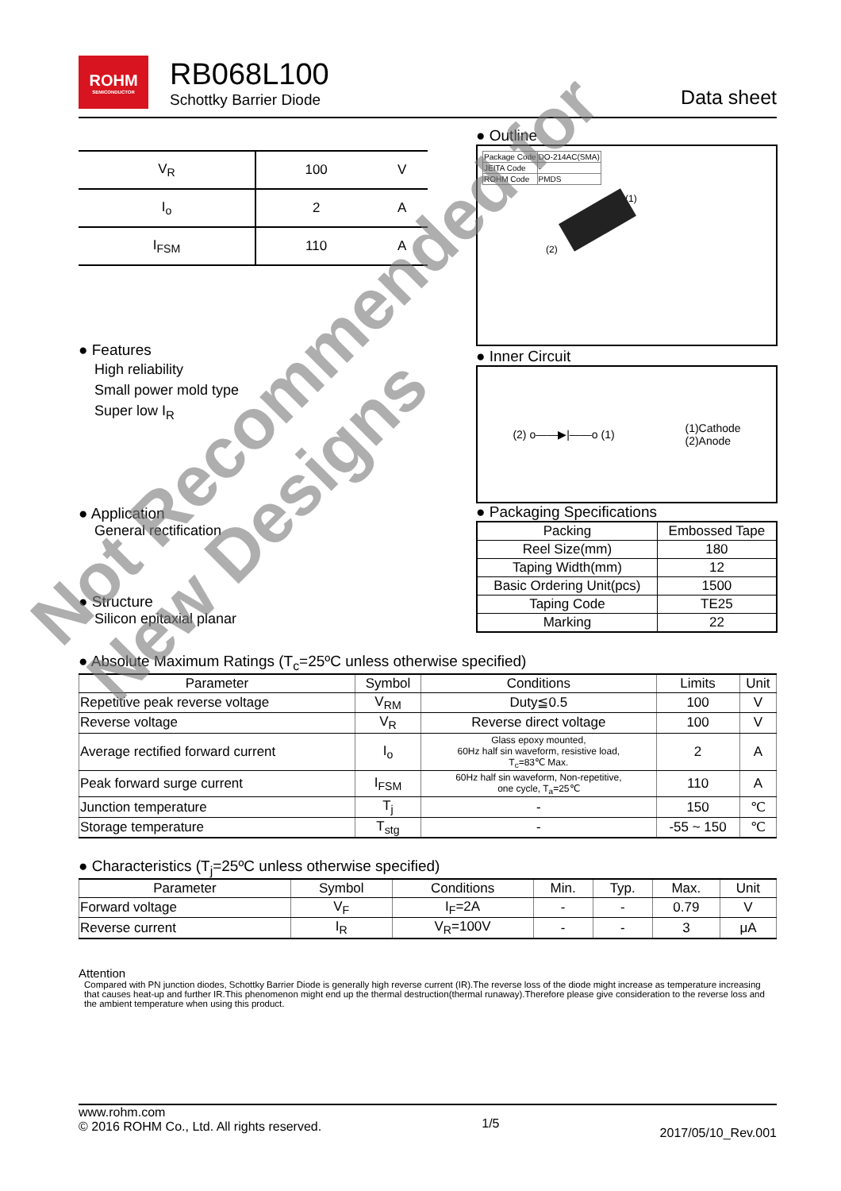ROHM SEMICONDUCTOR
RB068L100
Schottky Barrier Diode
Data sheet
| V<sub>R</sub> | 100 | V |
| I<sub>o</sub> | 2 | A |
| I<sub>FSM</sub> | 110 | A |
● Outline
| Package Code | DO-214AC(SMA) |
| JEITA Code | - |
| ROHM Code | PMDS |
(1)
(2)
● Inner Circuit
(2) o——▶|——o (1) (1)Cathode
(2)Anode
● Packaging Specifications
| Packing | Embossed Tape |
| Reel Size(mm) | 180 |
| Taping Width(mm) | 12 |
| Basic Ordering Unit(pcs) | 1500 |
| Taping Code | TE25 |
| Marking | 22 |
● Features
High reliability
Small power mold type
Super low I<sub>R</sub>
● Application
General rectification
● Structure
Silicon epitaxial planar
● Absolute Maximum Ratings (T<sub>c</sub>=25ºC unless otherwise specified)
| Parameter | Symbol | Conditions | Limits | Unit |
| --- | --- | --- | --- | --- |
| Repetitive peak reverse voltage | V<sub>RM</sub> | Duty≦0.5 | 100 | V |
| Reverse voltage | V<sub>R</sub> | Reverse direct voltage | 100 | V |
| Average rectified forward current | I<sub>o</sub> | Glass epoxy mounted, 60Hz half sin waveform, resistive load, T<sub>c</sub>=83℃ Max. | 2 | A |
| Peak forward surge current | I<sub>FSM</sub> | 60Hz half sin waveform, Non-repetitive, one cycle, T<sub>a</sub>=25℃ | 110 | A |
| Junction temperature | T<sub>j</sub> | - | 150 | ℃ |
| Storage temperature | T<sub>stg</sub> | - | -55 ~ 150 | ℃ |
● Characteristics (T<sub>j</sub>=25ºC unless otherwise specified)
| Parameter | Symbol | Conditions | Min. | Typ. | Max. | Unit |
| --- | --- | --- | --- | --- | --- | --- |
| Forward voltage | V<sub>F</sub> | I<sub>F</sub>=2A | - | - | 0.79 | V |
| Reverse current | I<sub>R</sub> | V<sub>R</sub>=100V | - | - | 3 | μA |
Attention
Compared with PN junction diodes, Schottky Barrier Diode is generally high reverse current (IR).The reverse loss of the diode might increase as temperature increasing that causes heat-up and further IR.This phenomenon might end up the thermal destruction(thermal runaway).Therefore please give consideration to the reverse loss and the ambient temperature when using this product.
www.rohm.com
© 2016 ROHM Co., Ltd. All rights reserved.
1/5
2017/05/10_Rev.001
Not Recommended for
New Designs